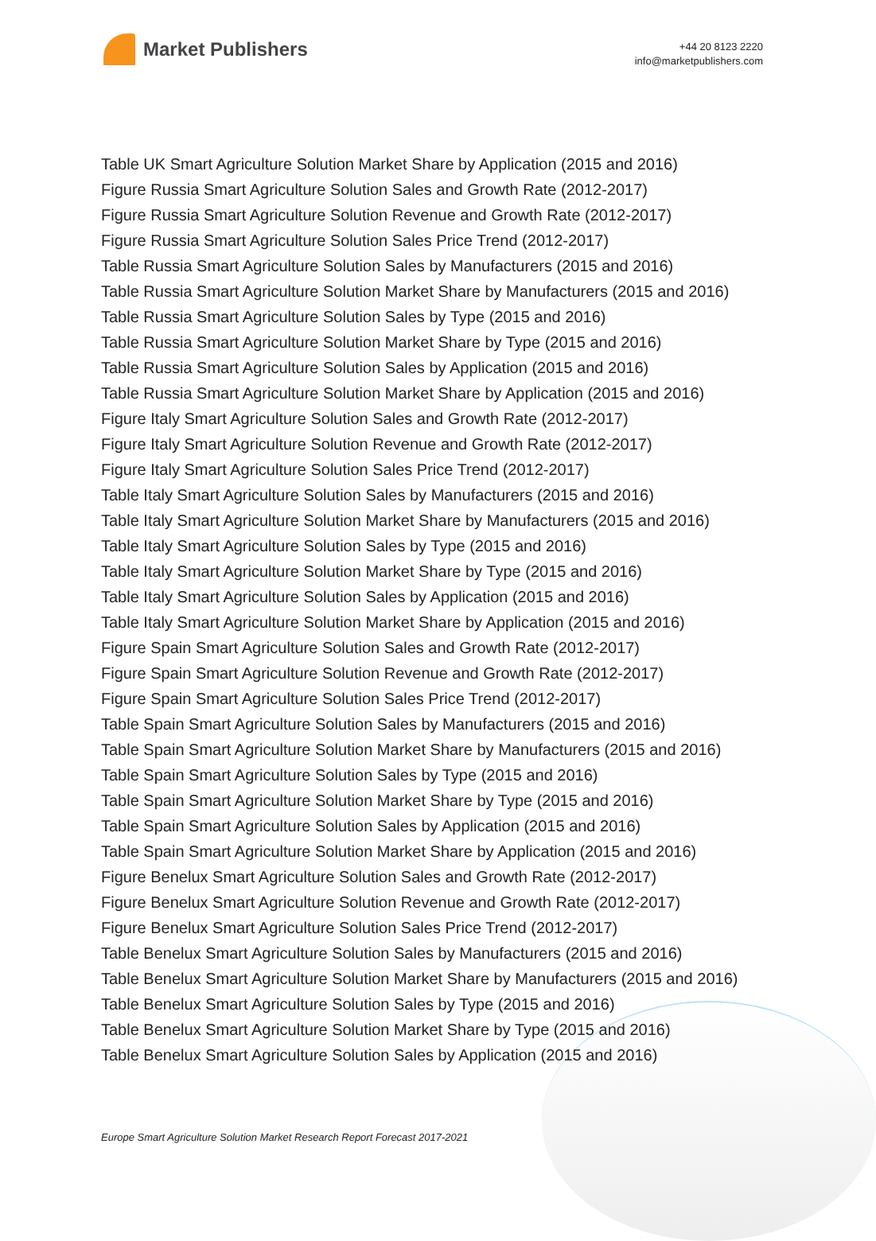Market Publishers
+44 20 8123 2220
info@marketpublishers.com
Table UK Smart Agriculture Solution Market Share by Application (2015 and 2016)
Figure Russia Smart Agriculture Solution Sales and Growth Rate (2012-2017)
Figure Russia Smart Agriculture Solution Revenue and Growth Rate (2012-2017)
Figure Russia Smart Agriculture Solution Sales Price Trend (2012-2017)
Table Russia Smart Agriculture Solution Sales by Manufacturers (2015 and 2016)
Table Russia Smart Agriculture Solution Market Share by Manufacturers (2015 and 2016)
Table Russia Smart Agriculture Solution Sales by Type (2015 and 2016)
Table Russia Smart Agriculture Solution Market Share by Type (2015 and 2016)
Table Russia Smart Agriculture Solution Sales by Application (2015 and 2016)
Table Russia Smart Agriculture Solution Market Share by Application (2015 and 2016)
Figure Italy Smart Agriculture Solution Sales and Growth Rate (2012-2017)
Figure Italy Smart Agriculture Solution Revenue and Growth Rate (2012-2017)
Figure Italy Smart Agriculture Solution Sales Price Trend (2012-2017)
Table Italy Smart Agriculture Solution Sales by Manufacturers (2015 and 2016)
Table Italy Smart Agriculture Solution Market Share by Manufacturers (2015 and 2016)
Table Italy Smart Agriculture Solution Sales by Type (2015 and 2016)
Table Italy Smart Agriculture Solution Market Share by Type (2015 and 2016)
Table Italy Smart Agriculture Solution Sales by Application (2015 and 2016)
Table Italy Smart Agriculture Solution Market Share by Application (2015 and 2016)
Figure Spain Smart Agriculture Solution Sales and Growth Rate (2012-2017)
Figure Spain Smart Agriculture Solution Revenue and Growth Rate (2012-2017)
Figure Spain Smart Agriculture Solution Sales Price Trend (2012-2017)
Table Spain Smart Agriculture Solution Sales by Manufacturers (2015 and 2016)
Table Spain Smart Agriculture Solution Market Share by Manufacturers (2015 and 2016)
Table Spain Smart Agriculture Solution Sales by Type (2015 and 2016)
Table Spain Smart Agriculture Solution Market Share by Type (2015 and 2016)
Table Spain Smart Agriculture Solution Sales by Application (2015 and 2016)
Table Spain Smart Agriculture Solution Market Share by Application (2015 and 2016)
Figure Benelux Smart Agriculture Solution Sales and Growth Rate (2012-2017)
Figure Benelux Smart Agriculture Solution Revenue and Growth Rate (2012-2017)
Figure Benelux Smart Agriculture Solution Sales Price Trend (2012-2017)
Table Benelux Smart Agriculture Solution Sales by Manufacturers (2015 and 2016)
Table Benelux Smart Agriculture Solution Market Share by Manufacturers (2015 and 2016)
Table Benelux Smart Agriculture Solution Sales by Type (2015 and 2016)
Table Benelux Smart Agriculture Solution Market Share by Type (2015 and 2016)
Table Benelux Smart Agriculture Solution Sales by Application (2015 and 2016)
Europe Smart Agriculture Solution Market Research Report Forecast 2017-2021